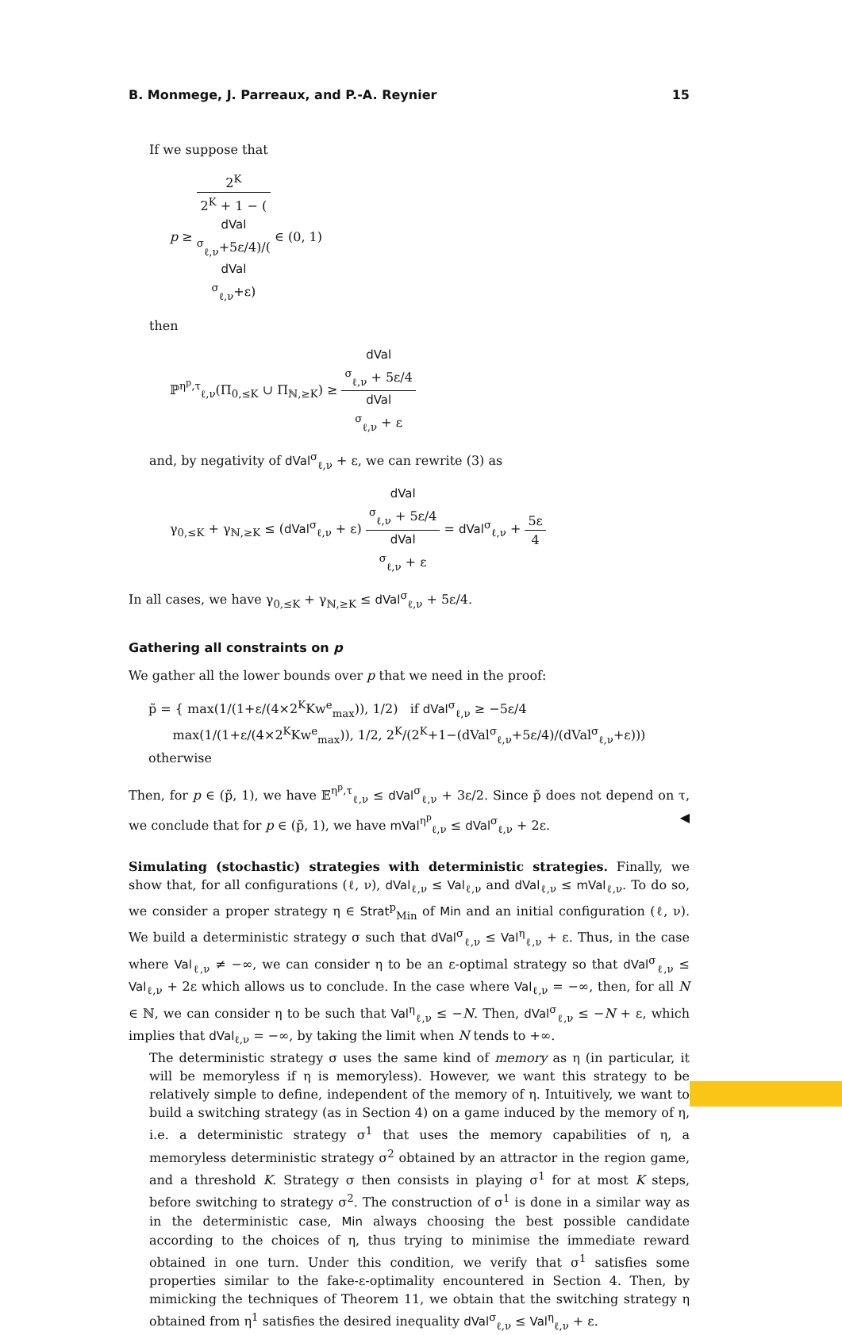B. Monmege, J. Parreaux, and P.-A. Reynier 15
If we suppose that
p ≥ 2<sup>K</sup> 2<sup>K</sup> + 1 − (dVal
<sup>σ</sup><sub>ℓ,ν</sub>+5ε/4)/(dVal
<sup>σ</sup><sub>ℓ,ν</sub>+ε) ∈ (0, 1)
then
ℙ<sup>η<sup>p</sup>,τ</sup><sub>ℓ,ν</sub>(Π<sub>0,≤K</sub> ∪ Π<sub>ℕ,≥K</sub>) ≥ dVal
<sup>σ</sup><sub>ℓ,ν</sub> + 5ε/4 dVal
<sup>σ</sup><sub>ℓ,ν</sub> + ε
and, by negativity of dVal<sup>σ</sup><sub>ℓ,ν</sub> + ε, we can rewrite (3) as
γ<sub>0,≤K</sub> + γ<sub>ℕ,≥K</sub> ≤ (dVal<sup>σ</sup><sub>ℓ,ν</sub> + ε) dVal
<sup>σ</sup><sub>ℓ,ν</sub> + 5ε/4 dVal
<sup>σ</sup><sub>ℓ,ν</sub> + ε = dVal<sup>σ</sup><sub>ℓ,ν</sub> + 5ε 4
In all cases, we have γ<sub>0,≤K</sub> + γ<sub>ℕ,≥K</sub> ≤ dVal<sup>σ</sup><sub>ℓ,ν</sub> + 5ε/4.
Gathering all constraints on p
We gather all the lower bounds over p that we need in the proof:
p̃ = { max(1/(1+ε/(4×2<sup>K</sup>Kw<sup>e</sup><sub>max</sub>)), 1/2) if dVal<sup>σ</sup><sub>ℓ,ν</sub> ≥ −5ε/4
max(1/(1+ε/(4×2<sup>K</sup>Kw<sup>e</sup><sub>max</sub>)), 1/2, 2<sup>K</sup>/(2<sup>K</sup>+1−(dVal<sup>σ</sup><sub>ℓ,ν</sub>+5ε/4)/(dVal<sup>σ</sup><sub>ℓ,ν</sub>+ε))) otherwise
Then, for p ∈ (p̃, 1), we have 𝔼<sup>η<sup>p</sup>,τ</sup><sub>ℓ,ν</sub> ≤ dVal<sup>σ</sup><sub>ℓ,ν</sub> + 3ε/2. Since p̃ does not depend on τ, we conclude that for p ∈ (p̃, 1), we have mVal<sup>η<sup>p</sup></sup><sub>ℓ,ν</sub> ≤ dVal<sup>σ</sup><sub>ℓ,ν</sub> + 2ε. ◀
Simulating (stochastic) strategies with deterministic strategies. Finally, we show that, for all configurations (ℓ, ν), dVal<sub>ℓ,ν</sub> ≤ Val<sub>ℓ,ν</sub> and dVal<sub>ℓ,ν</sub> ≤ mVal<sub>ℓ,ν</sub>. To do so, we consider a proper strategy η ∈ Strat<sup>p</sup><sub>Min</sub> of Min and an initial configuration (ℓ, ν). We build a deterministic strategy σ such that dVal<sup>σ</sup><sub>ℓ,ν</sub> ≤ Val<sup>η</sup><sub>ℓ,ν</sub> + ε. Thus, in the case where Val<sub>ℓ,ν</sub> ≠ −∞, we can consider η to be an ε-optimal strategy so that dVal<sup>σ</sup><sub>ℓ,ν</sub> ≤ Val<sub>ℓ,ν</sub> + 2ε which allows us to conclude. In the case where Val<sub>ℓ,ν</sub> = −∞, then, for all N ∈ ℕ, we can consider η to be such that Val<sup>η</sup><sub>ℓ,ν</sub> ≤ −N. Then, dVal<sup>σ</sup><sub>ℓ,ν</sub> ≤ −N + ε, which implies that dVal<sub>ℓ,ν</sub> = −∞, by taking the limit when N tends to +∞.
The deterministic strategy σ uses the same kind of memory as η (in particular, it will be memoryless if η is memoryless). However, we want this strategy to be relatively simple to define, independent of the memory of η. Intuitively, we want to build a switching strategy (as in Section 4) on a game induced by the memory of η, i.e. a deterministic strategy σ<sup>1</sup> that uses the memory capabilities of η, a memoryless deterministic strategy σ<sup>2</sup> obtained by an attractor in the region game, and a threshold K. Strategy σ then consists in playing σ<sup>1</sup> for at most K steps, before switching to strategy σ<sup>2</sup>. The construction of σ<sup>1</sup> is done in a similar way as in the deterministic case, Min always choosing the best possible candidate according to the choices of η, thus trying to minimise the immediate reward obtained in one turn. Under this condition, we verify that σ<sup>1</sup> satisfies some properties similar to the fake-ε-optimality encountered in Section 4. Then, by mimicking the techniques of Theorem 11, we obtain that the switching strategy η obtained from η<sup>1</sup> satisfies the desired inequality dVal<sup>σ</sup><sub>ℓ,ν</sub> ≤ Val<sup>η</sup><sub>ℓ,ν</sub> + ε.